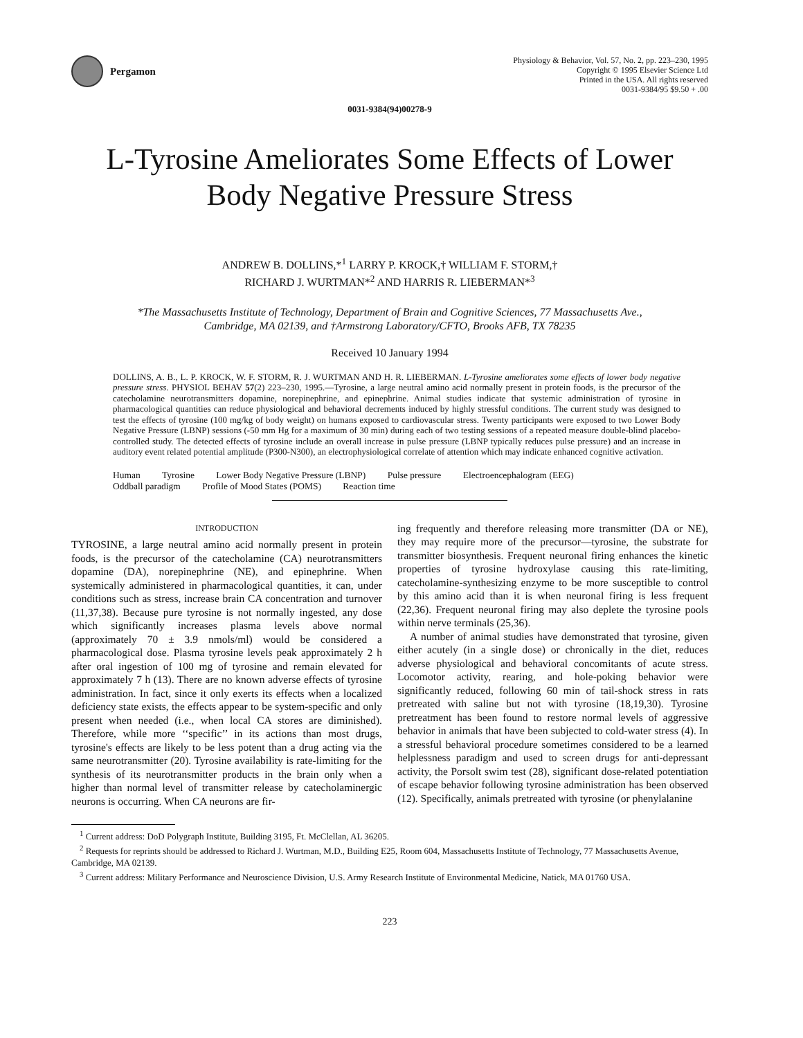Pergamon
Physiology & Behavior, Vol. 57, No. 2, pp. 223–230, 1995
Copyright © 1995 Elsevier Science Ltd
Printed in the USA. All rights reserved
0031-9384/95 $9.50 + .00
0031-9384(94)00278-9
L-Tyrosine Ameliorates Some Effects of Lower
Body Negative Pressure Stress
ANDREW B. DOLLINS,*<sup>1</sup> LARRY P. KROCK,† WILLIAM F. STORM,†
RICHARD J. WURTMAN*<sup>2</sup> AND HARRIS R. LIEBERMAN*<sup>3</sup>
*The Massachusetts Institute of Technology, Department of Brain and Cognitive Sciences, 77 Massachusetts Ave.,
Cambridge, MA 02139, and †Armstrong Laboratory/CFTO, Brooks AFB, TX 78235
Received 10 January 1994
DOLLINS, A. B., L. P. KROCK, W. F. STORM, R. J. WURTMAN AND H. R. LIEBERMAN. L-Tyrosine ameliorates some effects of lower body negative pressure stress. PHYSIOL BEHAV 57(2) 223–230, 1995.—Tyrosine, a large neutral amino acid normally present in protein foods, is the precursor of the catecholamine neurotransmitters dopamine, norepinephrine, and epinephrine. Animal studies indicate that systemic administration of tyrosine in pharmacological quantities can reduce physiological and behavioral decrements induced by highly stressful conditions. The current study was designed to test the effects of tyrosine (100 mg/kg of body weight) on humans exposed to cardiovascular stress. Twenty participants were exposed to two Lower Body Negative Pressure (LBNP) sessions (-50 mm Hg for a maximum of 30 min) during each of two testing sessions of a repeated measure double-blind placebo-controlled study. The detected effects of tyrosine include an overall increase in pulse pressure (LBNP typically reduces pulse pressure) and an increase in auditory event related potential amplitude (P300-N300), an electrophysiological correlate of attention which may indicate enhanced cognitive activation.
Human Tyrosine Lower Body Negative Pressure (LBNP) Pulse pressure Electroencephalogram (EEG)
Oddball paradigm Profile of Mood States (POMS) Reaction time
INTRODUCTION
TYROSINE, a large neutral amino acid normally present in protein foods, is the precursor of the catecholamine (CA) neurotransmitters dopamine (DA), norepinephrine (NE), and epinephrine. When systemically administered in pharmacological quantities, it can, under conditions such as stress, increase brain CA concentration and turnover (11,37,38). Because pure tyrosine is not normally ingested, any dose which significantly increases plasma levels above normal (approximately 70 ± 3.9 nmols/ml) would be considered a pharmacological dose. Plasma tyrosine levels peak approximately 2 h after oral ingestion of 100 mg of tyrosine and remain elevated for approximately 7 h (13). There are no known adverse effects of tyrosine administration. In fact, since it only exerts its effects when a localized deficiency state exists, the effects appear to be system-specific and only present when needed (i.e., when local CA stores are diminished). Therefore, while more ‘‘specific’’ in its actions than most drugs, tyrosine's effects are likely to be less potent than a drug acting via the same neurotransmitter (20). Tyrosine availability is rate-limiting for the synthesis of its neurotransmitter products in the brain only when a higher than normal level of transmitter release by catecholaminergic neurons is occurring. When CA neurons are fir-
ing frequently and therefore releasing more transmitter (DA or NE), they may require more of the precursor—tyrosine, the substrate for transmitter biosynthesis. Frequent neuronal firing enhances the kinetic properties of tyrosine hydroxylase causing this rate-limiting, catecholamine-synthesizing enzyme to be more susceptible to control by this amino acid than it is when neuronal firing is less frequent (22,36). Frequent neuronal firing may also deplete the tyrosine pools within nerve terminals (25,36).
A number of animal studies have demonstrated that tyrosine, given either acutely (in a single dose) or chronically in the diet, reduces adverse physiological and behavioral concomitants of acute stress. Locomotor activity, rearing, and hole-poking behavior were significantly reduced, following 60 min of tail-shock stress in rats pretreated with saline but not with tyrosine (18,19,30). Tyrosine pretreatment has been found to restore normal levels of aggressive behavior in animals that have been subjected to cold-water stress (4). In a stressful behavioral procedure sometimes considered to be a learned helplessness paradigm and used to screen drugs for anti-depressant activity, the Porsolt swim test (28), significant dose-related potentiation of escape behavior following tyrosine administration has been observed (12). Specifically, animals pretreated with tyrosine (or phenylalanine
<sup>1</sup> Current address: DoD Polygraph Institute, Building 3195, Ft. McClellan, AL 36205.
<sup>2</sup> Requests for reprints should be addressed to Richard J. Wurtman, M.D., Building E25, Room 604, Massachusetts Institute of Technology, 77 Massachusetts Avenue, Cambridge, MA 02139.
<sup>3</sup> Current address: Military Performance and Neuroscience Division, U.S. Army Research Institute of Environmental Medicine, Natick, MA 01760 USA.
223